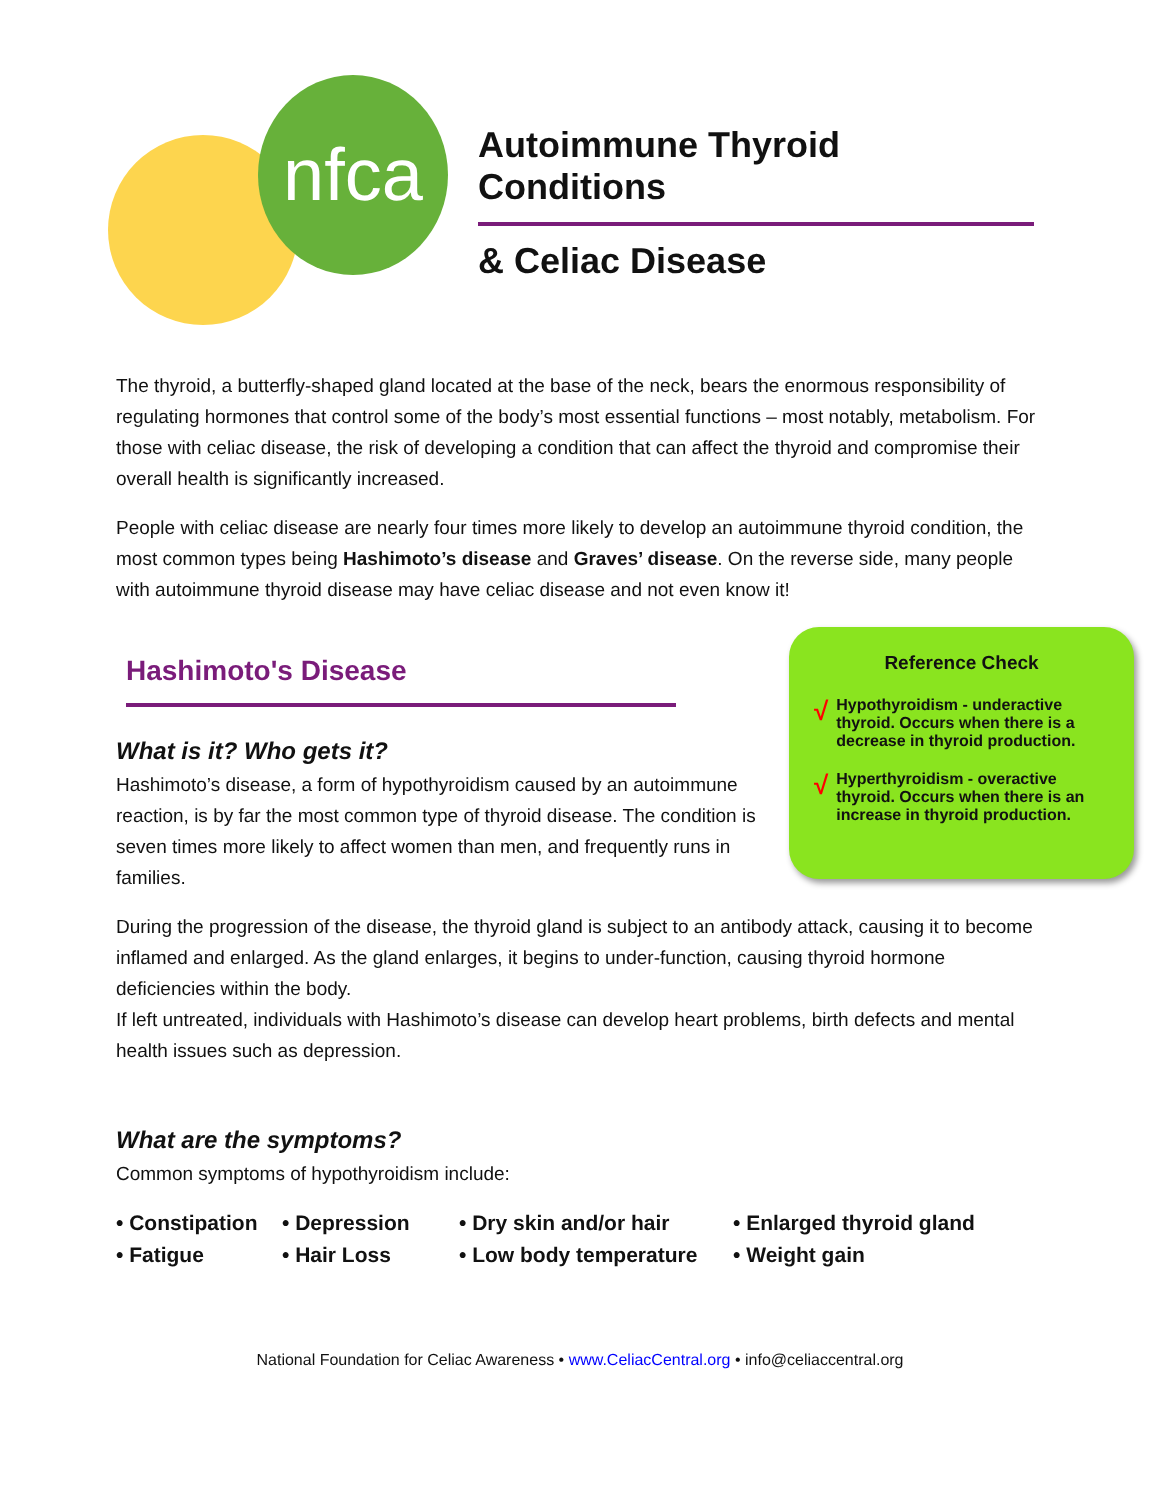nfca
Autoimmune Thyroid Conditions
& Celiac Disease
The thyroid, a butterfly-shaped gland located at the base of the neck, bears the enormous responsibility of regulating hormones that control some of the body’s most essential functions – most notably, metabolism. For those with celiac disease, the risk of developing a condition that can affect the thyroid and compromise their overall health is significantly increased.
People with celiac disease are nearly four times more likely to develop an autoimmune thyroid condition, the most common types being Hashimoto’s disease and Graves’ disease. On the reverse side, many people with autoimmune thyroid disease may have celiac disease and not even know it!
Hashimoto's Disease
Reference Check
√
Hypothyroidism - underactive thyroid. Occurs when there is a decrease in thyroid production.
√
Hyperthyroidism - overactive thyroid. Occurs when there is an increase in thyroid production.
What is it? Who gets it?
Hashimoto’s disease, a form of hypothyroidism caused by an autoimmune reaction, is by far the most common type of thyroid disease. The condition is seven times more likely to affect women than men, and frequently runs in families.
During the progression of the disease, the thyroid gland is subject to an antibody attack, causing it to become inflamed and enlarged. As the gland enlarges, it begins to under-function, causing thyroid hormone deficiencies within the body.
If left untreated, individuals with Hashimoto’s disease can develop heart problems, birth defects and mental health issues such as depression.
What are the symptoms?
Common symptoms of hypothyroidism include:
• Constipation
• Depression
• Dry skin and/or hair
• Enlarged thyroid gland
• Fatigue
• Hair Loss
• Low body temperature
• Weight gain
National Foundation for Celiac Awareness • www.CeliacCentral.org • info@celiaccentral.org